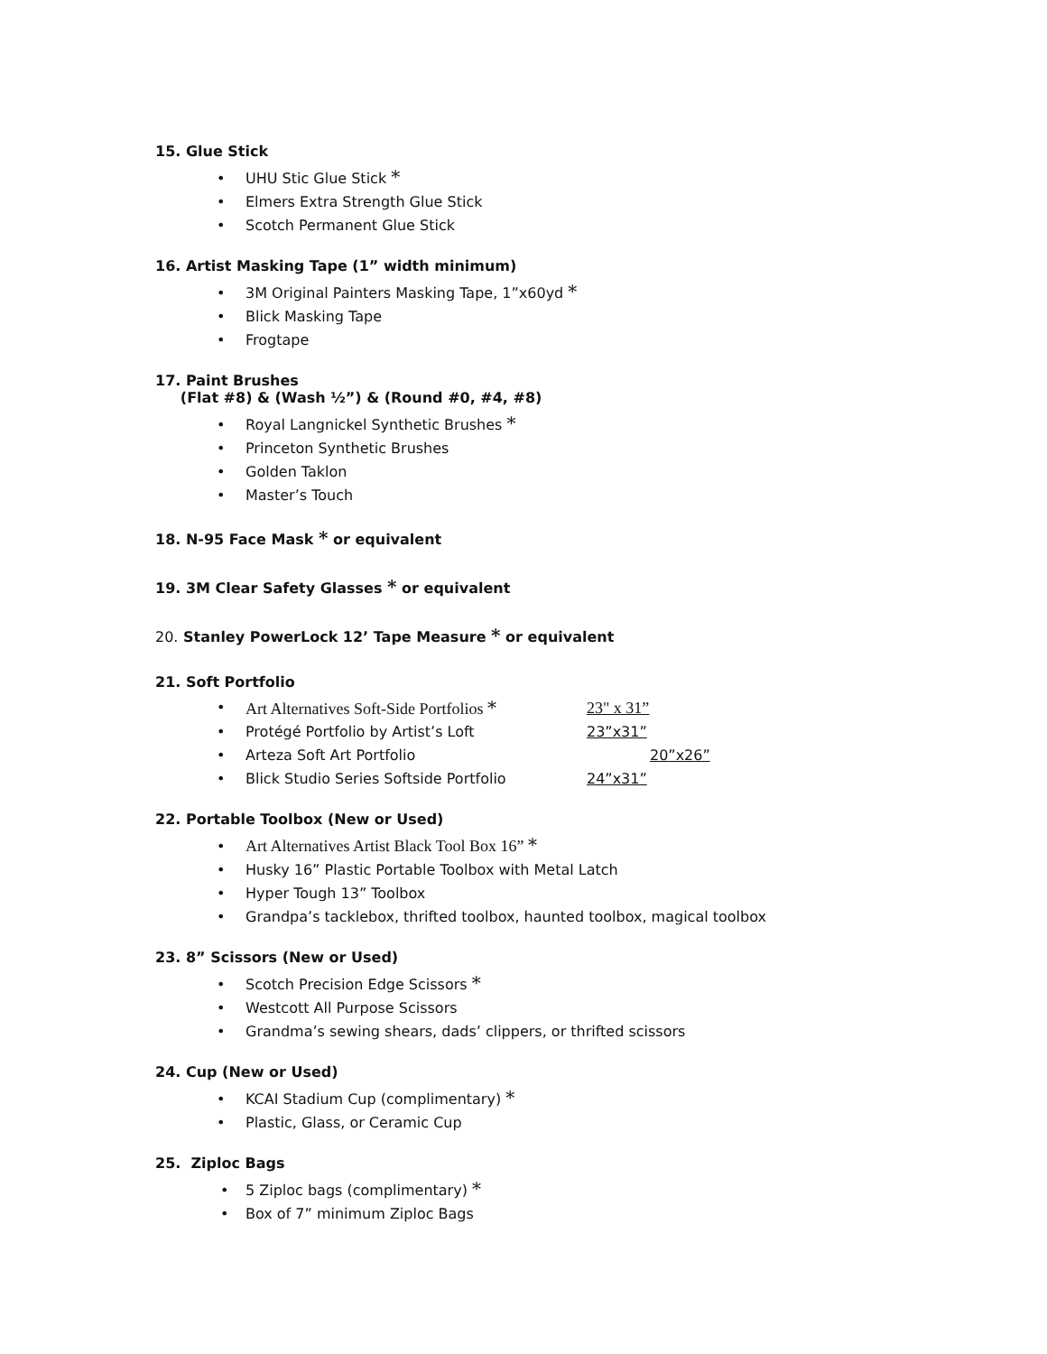15. Glue Stick
• UHU Stic Glue Stick *
• Elmers Extra Strength Glue Stick
• Scotch Permanent Glue Stick
16. Artist Masking Tape (1” width minimum)
• 3M Original Painters Masking Tape, 1”x60yd *
• Blick Masking Tape
• Frogtape
17. Paint Brushes
(Flat #8) & (Wash ½”) & (Round #0, #4, #8)
• Royal Langnickel Synthetic Brushes *
• Princeton Synthetic Brushes
• Golden Taklon
• Master’s Touch
18. N-95 Face Mask * or equivalent
19. 3M Clear Safety Glasses * or equivalent
20. Stanley PowerLock 12’ Tape Measure * or equivalent
21. Soft Portfolio
• Art Alternatives Soft-Side Portfolios * 23" x 31”
• Protégé Portfolio by Artist’s Loft 23”x31”
• Arteza Soft Art Portfolio 20”x26”
• Blick Studio Series Softside Portfolio 24”x31”
22. Portable Toolbox (New or Used)
• Art Alternatives Artist Black Tool Box 16” *
• Husky 16” Plastic Portable Toolbox with Metal Latch
• Hyper Tough 13” Toolbox
• Grandpa’s tacklebox, thrifted toolbox, haunted toolbox, magical toolbox
23. 8” Scissors (New or Used)
• Scotch Precision Edge Scissors *
• Westcott All Purpose Scissors
• Grandma’s sewing shears, dads’ clippers, or thrifted scissors
24. Cup (New or Used)
• KCAI Stadium Cup (complimentary) *
• Plastic, Glass, or Ceramic Cup
25. Ziploc Bags
• 5 Ziploc bags (complimentary) *
• Box of 7” minimum Ziploc Bags